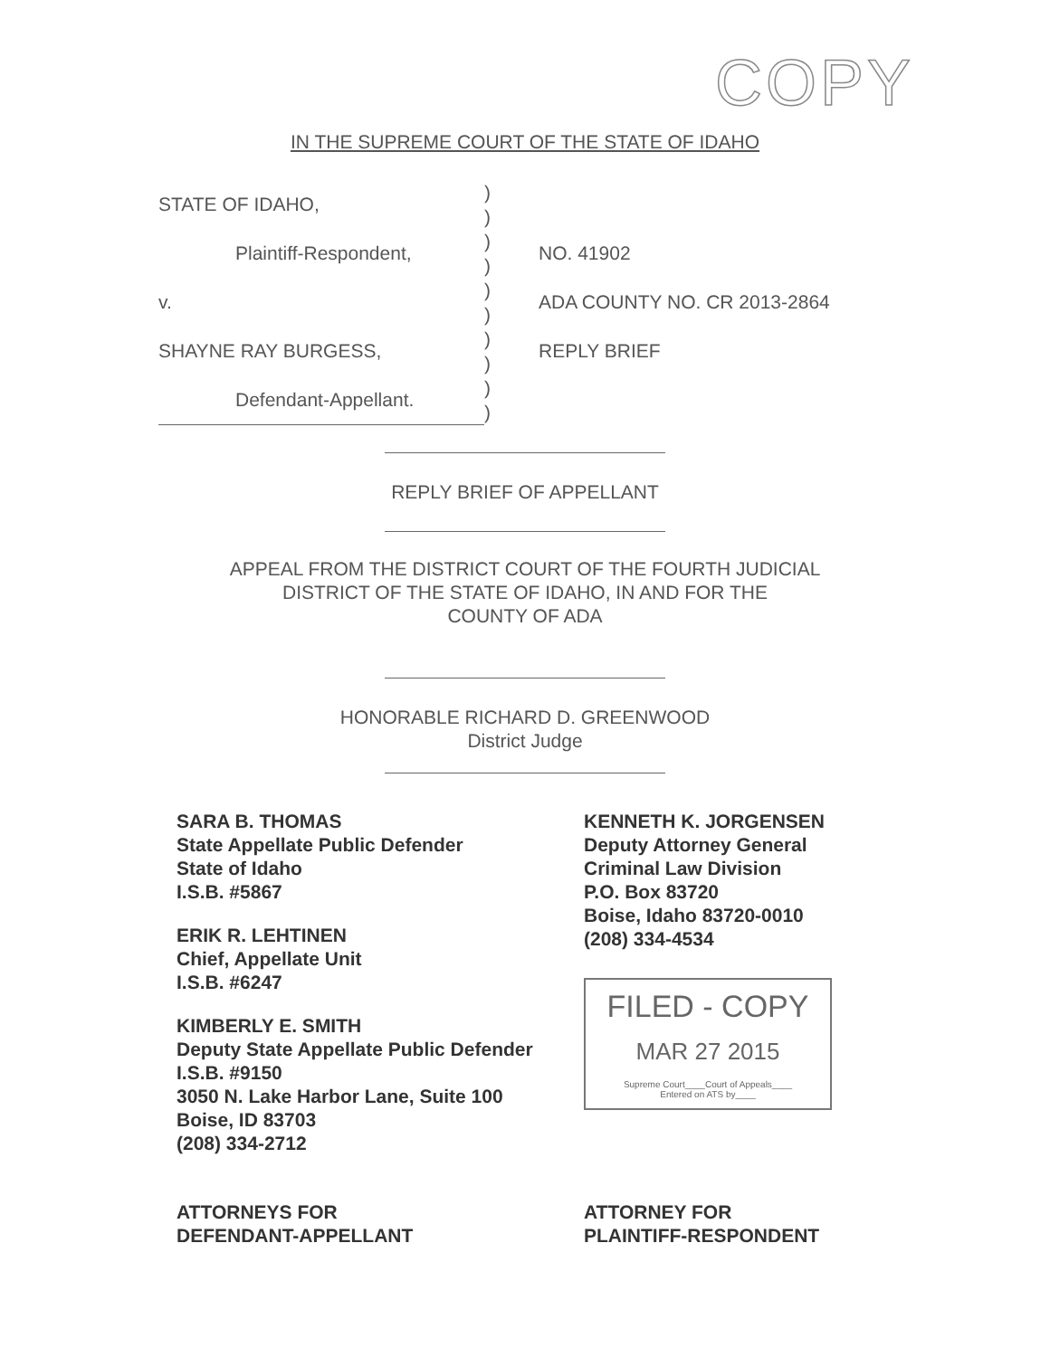COPY
IN THE SUPREME COURT OF THE STATE OF IDAHO
STATE OF IDAHO,
Plaintiff-Respondent,
v.
SHAYNE RAY BURGESS,
Defendant-Appellant.
)
)
)
)
)
)
)
)
)
)
NO. 41902
ADA COUNTY NO. CR 2013-2864
REPLY BRIEF
REPLY BRIEF OF APPELLANT
APPEAL FROM THE DISTRICT COURT OF THE FOURTH JUDICIAL
DISTRICT OF THE STATE OF IDAHO, IN AND FOR THE
COUNTY OF ADA
HONORABLE RICHARD D. GREENWOOD
District Judge
SARA B. THOMAS
State Appellate Public Defender
State of Idaho
I.S.B. #5867
ERIK R. LEHTINEN
Chief, Appellate Unit
I.S.B. #6247
KIMBERLY E. SMITH
Deputy State Appellate Public Defender
I.S.B. #9150
3050 N. Lake Harbor Lane, Suite 100
Boise, ID 83703
(208) 334-2712
ATTORNEYS FOR
DEFENDANT-APPELLANT
KENNETH K. JORGENSEN
Deputy Attorney General
Criminal Law Division
P.O. Box 83720
Boise, Idaho 83720-0010
(208) 334-4534
FILED - COPY
MAR 27 2015
Supreme Court____Court of Appeals____
Entered on ATS by____
ATTORNEY FOR
PLAINTIFF-RESPONDENT